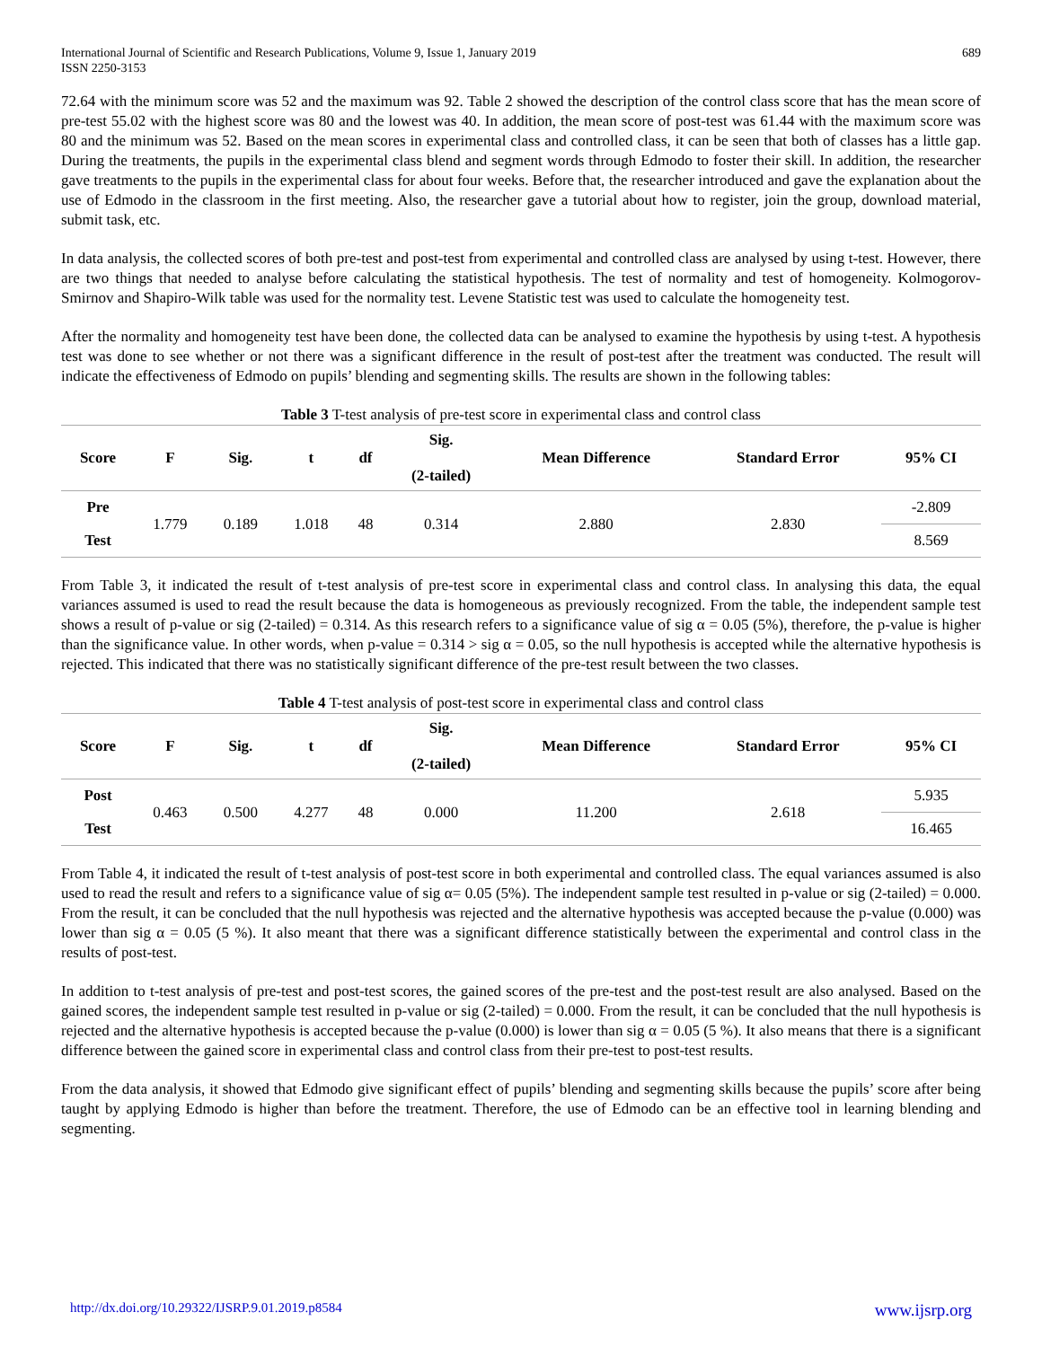International Journal of Scientific and Research Publications, Volume 9, Issue 1, January 2019
ISSN 2250-3153
689
72.64 with the minimum score was 52 and the maximum was 92. Table 2 showed the description of the control class score that has the mean score of pre-test 55.02 with the highest score was 80 and the lowest was 40. In addition, the mean score of post-test was 61.44 with the maximum score was 80 and the minimum was 52. Based on the mean scores in experimental class and controlled class, it can be seen that both of classes has a little gap. During the treatments, the pupils in the experimental class blend and segment words through Edmodo to foster their skill. In addition, the researcher gave treatments to the pupils in the experimental class for about four weeks. Before that, the researcher introduced and gave the explanation about the use of Edmodo in the classroom in the first meeting. Also, the researcher gave a tutorial about how to register, join the group, download material, submit task, etc.
In data analysis, the collected scores of both pre-test and post-test from experimental and controlled class are analysed by using t-test. However, there are two things that needed to analyse before calculating the statistical hypothesis. The test of normality and test of homogeneity. Kolmogorov-Smirnov and Shapiro-Wilk table was used for the normality test. Levene Statistic test was used to calculate the homogeneity test.
After the normality and homogeneity test have been done, the collected data can be analysed to examine the hypothesis by using t-test. A hypothesis test was done to see whether or not there was a significant difference in the result of post-test after the treatment was conducted. The result will indicate the effectiveness of Edmodo on pupils’ blending and segmenting skills. The results are shown in the following tables:
Table 3 T-test analysis of pre-test score in experimental class and control class
| Score | F | Sig. | t | df | Sig. (2-tailed) | Mean Difference | Standard Error | 95% CI |
| --- | --- | --- | --- | --- | --- | --- | --- | --- |
| Pre | 1.779 | 0.189 | 1.018 | 48 | 0.314 | 2.880 | 2.830 | -2.809 |
| Test | | | | | | | | 8.569 |
From Table 3, it indicated the result of t-test analysis of pre-test score in experimental class and control class. In analysing this data, the equal variances assumed is used to read the result because the data is homogeneous as previously recognized. From the table, the independent sample test shows a result of p-value or sig (2-tailed) = 0.314. As this research refers to a significance value of sig α = 0.05 (5%), therefore, the p-value is higher than the significance value. In other words, when p-value = 0.314 > sig α = 0.05, so the null hypothesis is accepted while the alternative hypothesis is rejected. This indicated that there was no statistically significant difference of the pre-test result between the two classes.
Table 4 T-test analysis of post-test score in experimental class and control class
| Score | F | Sig. | t | df | Sig. (2-tailed) | Mean Difference | Standard Error | 95% CI |
| --- | --- | --- | --- | --- | --- | --- | --- | --- |
| Post | 0.463 | 0.500 | 4.277 | 48 | 0.000 | 11.200 | 2.618 | 5.935 |
| Test | | | | | | | | 16.465 |
From Table 4, it indicated the result of t-test analysis of post-test score in both experimental and controlled class. The equal variances assumed is also used to read the result and refers to a significance value of sig α= 0.05 (5%). The independent sample test resulted in p-value or sig (2-tailed) = 0.000. From the result, it can be concluded that the null hypothesis was rejected and the alternative hypothesis was accepted because the p-value (0.000) was lower than sig α = 0.05 (5 %). It also meant that there was a significant difference statistically between the experimental and control class in the results of post-test.
In addition to t-test analysis of pre-test and post-test scores, the gained scores of the pre-test and the post-test result are also analysed. Based on the gained scores, the independent sample test resulted in p-value or sig (2-tailed) = 0.000. From the result, it can be concluded that the null hypothesis is rejected and the alternative hypothesis is accepted because the p-value (0.000) is lower than sig α = 0.05 (5 %). It also means that there is a significant difference between the gained score in experimental class and control class from their pre-test to post-test results.
From the data analysis, it showed that Edmodo give significant effect of pupils’ blending and segmenting skills because the pupils’ score after being taught by applying Edmodo is higher than before the treatment. Therefore, the use of Edmodo can be an effective tool in learning blending and segmenting.
http://dx.doi.org/10.29322/IJSRP.9.01.2019.p8584 www.ijsrp.org